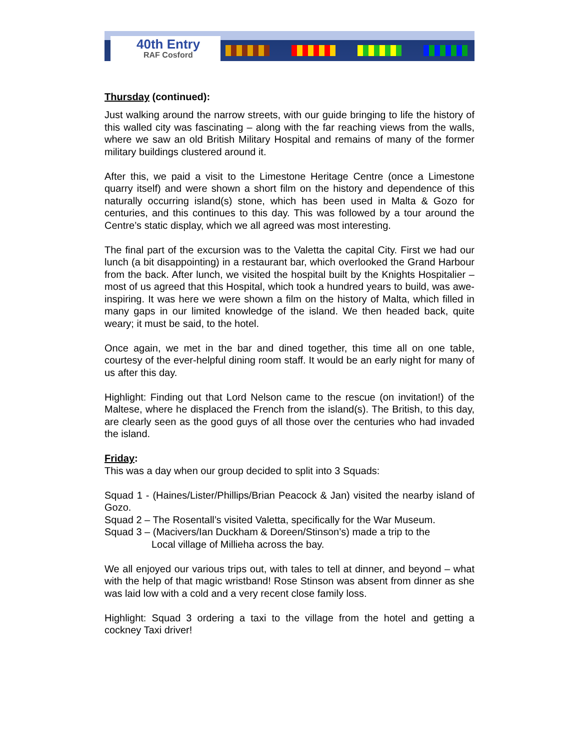40th Entry
RAF Cosford
Thursday (continued):
Just walking around the narrow streets, with our guide bringing to life the history of this walled city was fascinating – along with the far reaching views from the walls, where we saw an old British Military Hospital and remains of many of the former military buildings clustered around it.
After this, we paid a visit to the Limestone Heritage Centre (once a Limestone quarry itself) and were shown a short film on the history and dependence of this naturally occurring island(s) stone, which has been used in Malta & Gozo for centuries, and this continues to this day. This was followed by a tour around the Centre’s static display, which we all agreed was most interesting.
The final part of the excursion was to the Valetta the capital City. First we had our lunch (a bit disappointing) in a restaurant bar, which overlooked the Grand Harbour from the back. After lunch, we visited the hospital built by the Knights Hospitalier – most of us agreed that this Hospital, which took a hundred years to build, was awe-inspiring. It was here we were shown a film on the history of Malta, which filled in many gaps in our limited knowledge of the island. We then headed back, quite weary; it must be said, to the hotel.
Once again, we met in the bar and dined together, this time all on one table, courtesy of the ever-helpful dining room staff. It would be an early night for many of us after this day.
Highlight: Finding out that Lord Nelson came to the rescue (on invitation!) of the Maltese, where he displaced the French from the island(s). The British, to this day, are clearly seen as the good guys of all those over the centuries who had invaded the island.
Friday:
This was a day when our group decided to split into 3 Squads:
Squad 1 - (Haines/Lister/Phillips/Brian Peacock & Jan) visited the nearby island of Gozo.
Squad 2 – The Rosentall’s visited Valetta, specifically for the War Museum.
Squad 3 – (Macivers/Ian Duckham & Doreen/Stinson’s) made a trip to the
Local village of Millieha across the bay.
We all enjoyed our various trips out, with tales to tell at dinner, and beyond – what with the help of that magic wristband! Rose Stinson was absent from dinner as she was laid low with a cold and a very recent close family loss.
Highlight: Squad 3 ordering a taxi to the village from the hotel and getting a cockney Taxi driver!